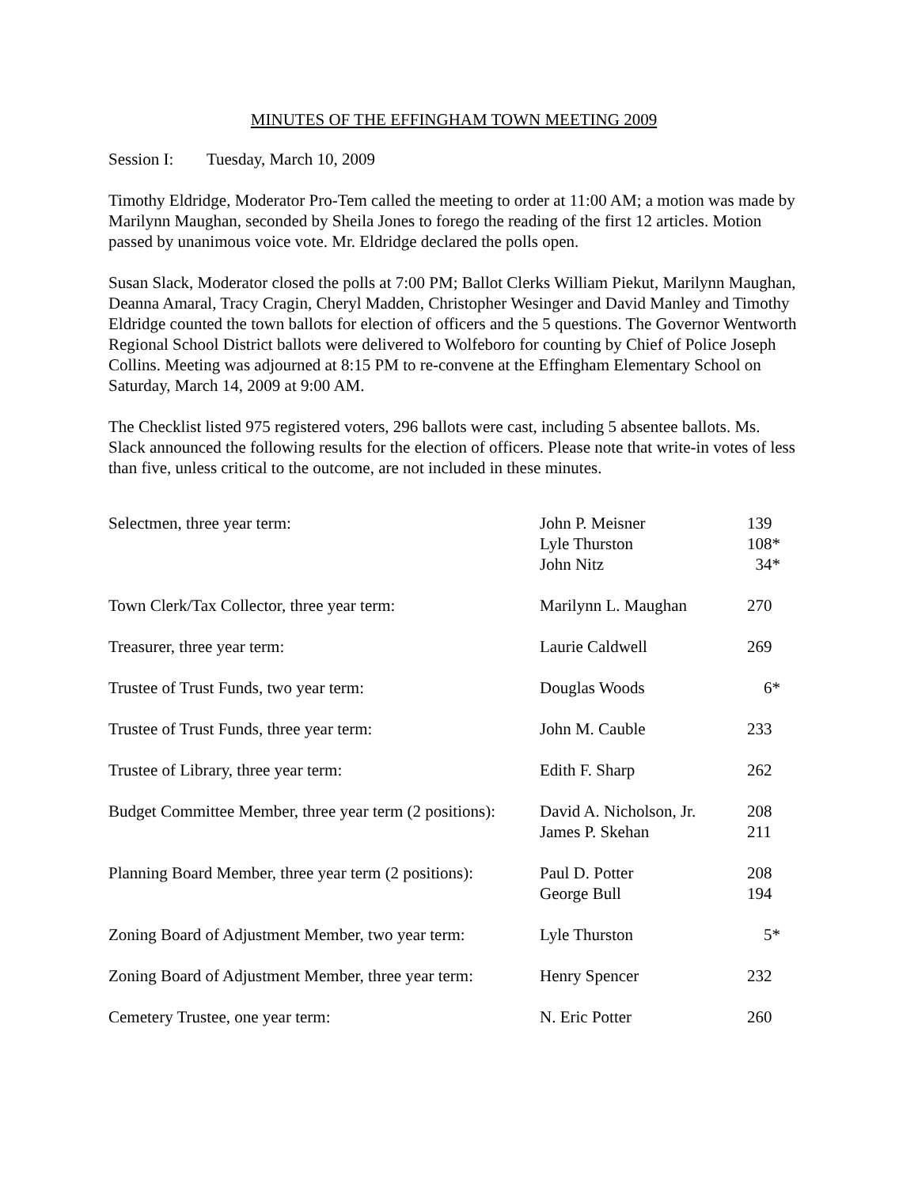MINUTES OF THE EFFINGHAM TOWN MEETING 2009
Session I: Tuesday, March 10, 2009
Timothy Eldridge, Moderator Pro-Tem called the meeting to order at 11:00 AM; a motion was made by Marilynn Maughan, seconded by Sheila Jones to forego the reading of the first 12 articles. Motion passed by unanimous voice vote. Mr. Eldridge declared the polls open.
Susan Slack, Moderator closed the polls at 7:00 PM; Ballot Clerks William Piekut, Marilynn Maughan, Deanna Amaral, Tracy Cragin, Cheryl Madden, Christopher Wesinger and David Manley and Timothy Eldridge counted the town ballots for election of officers and the 5 questions. The Governor Wentworth Regional School District ballots were delivered to Wolfeboro for counting by Chief of Police Joseph Collins. Meeting was adjourned at 8:15 PM to re-convene at the Effingham Elementary School on Saturday, March 14, 2009 at 9:00 AM.
The Checklist listed 975 registered voters, 296 ballots were cast, including 5 absentee ballots. Ms. Slack announced the following results for the election of officers. Please note that write-in votes of less than five, unless critical to the outcome, are not included in these minutes.
| Selectmen, three year term: | John P. Meisner Lyle Thurston John Nitz | 139 108* 34* |
| Town Clerk/Tax Collector, three year term: | Marilynn L. Maughan | 270 |
| Treasurer, three year term: | Laurie Caldwell | 269 |
| Trustee of Trust Funds, two year term: | Douglas Woods | 6* |
| Trustee of Trust Funds, three year term: | John M. Cauble | 233 |
| Trustee of Library, three year term: | Edith F. Sharp | 262 |
| Budget Committee Member, three year term (2 positions): | David A. Nicholson, Jr. James P. Skehan | 208 211 |
| Planning Board Member, three year term (2 positions): | Paul D. Potter George Bull | 208 194 |
| Zoning Board of Adjustment Member, two year term: | Lyle Thurston | 5* |
| Zoning Board of Adjustment Member, three year term: | Henry Spencer | 232 |
| Cemetery Trustee, one year term: | N. Eric Potter | 260 |